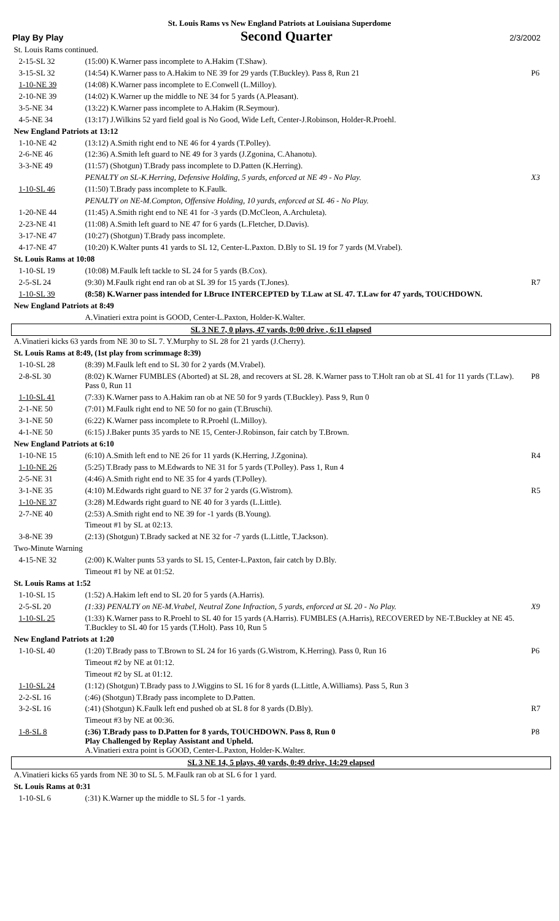St. Louis Rams vs New England Patriots at Louisiana Superdome
Play By Play Second Quarter 2/3/2002
| St. Louis Rams continued. | | |
| 2-15-SL 32 | (15:00) K.Warner pass incomplete to A.Hakim (T.Shaw). | |
| 3-15-SL 32 | (14:54) K.Warner pass to A.Hakim to NE 39 for 29 yards (T.Buckley). Pass 8, Run 21 | P6 |
| 1-10-NE 39 | (14:08) K.Warner pass incomplete to E.Conwell (L.Milloy). | |
| 2-10-NE 39 | (14:02) K.Warner up the middle to NE 34 for 5 yards (A.Pleasant). | |
| 3-5-NE 34 | (13:22) K.Warner pass incomplete to A.Hakim (R.Seymour). | |
| 4-5-NE 34 | (13:17) J.Wilkins 52 yard field goal is No Good, Wide Left, Center-J.Robinson, Holder-R.Proehl. | |
| New England Patriots at 13:12 | | |
| 1-10-NE 42 | (13:12) A.Smith right end to NE 46 for 4 yards (T.Polley). | |
| 2-6-NE 46 | (12:36) A.Smith left guard to NE 49 for 3 yards (J.Zgonina, C.Ahanotu). | |
| 3-3-NE 49 | (11:57) (Shotgun) T.Brady pass incomplete to D.Patten (K.Herring). | |
| | PENALTY on SL-K.Herring, Defensive Holding, 5 yards, enforced at NE 49 - No Play. | X3 |
| 1-10-SL 46 | (11:50) T.Brady pass incomplete to K.Faulk. | |
| | PENALTY on NE-M.Compton, Offensive Holding, 10 yards, enforced at SL 46 - No Play. | |
| 1-20-NE 44 | (11:45) A.Smith right end to NE 41 for -3 yards (D.McCleon, A.Archuleta). | |
| 2-23-NE 41 | (11:08) A.Smith left guard to NE 47 for 6 yards (L.Fletcher, D.Davis). | |
| 3-17-NE 47 | (10:27) (Shotgun) T.Brady pass incomplete. | |
| 4-17-NE 47 | (10:20) K.Walter punts 41 yards to SL 12, Center-L.Paxton. D.Bly to SL 19 for 7 yards (M.Vrabel). | |
| St. Louis Rams at 10:08 | | |
| 1-10-SL 19 | (10:08) M.Faulk left tackle to SL 24 for 5 yards (B.Cox). | |
| 2-5-SL 24 | (9:30) M.Faulk right end ran ob at SL 39 for 15 yards (T.Jones). | R7 |
| 1-10-SL 39 | (8:58) K.Warner pass intended for I.Bruce INTERCEPTED by T.Law at SL 47. T.Law for 47 yards, TOUCHDOWN. | |
| New England Patriots at 8:49 | | |
| | A.Vinatieri extra point is GOOD, Center-L.Paxton, Holder-K.Walter. | |
| SL 3 NE 7, 0 plays, 47 yards, 0:00 drive , 6:11 elapsed | | |
| A.Vinatieri kicks 63 yards from NE 30 to SL 7. Y.Murphy to SL 28 for 21 yards (J.Cherry). | | |
| St. Louis Rams at 8:49, (1st play from scrimmage 8:39) | | |
| 1-10-SL 28 | (8:39) M.Faulk left end to SL 30 for 2 yards (M.Vrabel). | |
| 2-8-SL 30 | (8:02) K.Warner FUMBLES (Aborted) at SL 28, and recovers at SL 28. K.Warner pass to T.Holt ran ob at SL 41 for 11 yards (T.Law). Pass 0, Run 11 | P8 |
| 1-10-SL 41 | (7:33) K.Warner pass to A.Hakim ran ob at NE 50 for 9 yards (T.Buckley). Pass 9, Run 0 | |
| 2-1-NE 50 | (7:01) M.Faulk right end to NE 50 for no gain (T.Bruschi). | |
| 3-1-NE 50 | (6:22) K.Warner pass incomplete to R.Proehl (L.Milloy). | |
| 4-1-NE 50 | (6:15) J.Baker punts 35 yards to NE 15, Center-J.Robinson, fair catch by T.Brown. | |
| New England Patriots at 6:10 | | |
| 1-10-NE 15 | (6:10) A.Smith left end to NE 26 for 11 yards (K.Herring, J.Zgonina). | R4 |
| 1-10-NE 26 | (5:25) T.Brady pass to M.Edwards to NE 31 for 5 yards (T.Polley). Pass 1, Run 4 | |
| 2-5-NE 31 | (4:46) A.Smith right end to NE 35 for 4 yards (T.Polley). | |
| 3-1-NE 35 | (4:10) M.Edwards right guard to NE 37 for 2 yards (G.Wistrom). | R5 |
| 1-10-NE 37 | (3:28) M.Edwards right guard to NE 40 for 3 yards (L.Little). | |
| 2-7-NE 40 | (2:53) A.Smith right end to NE 39 for -1 yards (B.Young). | |
| | Timeout #1 by SL at 02:13. | |
| 3-8-NE 39 | (2:13) (Shotgun) T.Brady sacked at NE 32 for -7 yards (L.Little, T.Jackson). | |
| Two-Minute Warning | | |
| 4-15-NE 32 | (2:00) K.Walter punts 53 yards to SL 15, Center-L.Paxton, fair catch by D.Bly. | |
| | Timeout #1 by NE at 01:52. | |
| St. Louis Rams at 1:52 | | |
| 1-10-SL 15 | (1:52) A.Hakim left end to SL 20 for 5 yards (A.Harris). | |
| 2-5-SL 20 | (1:33) PENALTY on NE-M.Vrabel, Neutral Zone Infraction, 5 yards, enforced at SL 20 - No Play. | X9 |
| 1-10-SL 25 | (1:33) K.Warner pass to R.Proehl to SL 40 for 15 yards (A.Harris). FUMBLES (A.Harris), RECOVERED by NE-T.Buckley at NE 45. T.Buckley to SL 40 for 15 yards (T.Holt). Pass 10, Run 5 | |
| New England Patriots at 1:20 | | |
| 1-10-SL 40 | (1:20) T.Brady pass to T.Brown to SL 24 for 16 yards (G.Wistrom, K.Herring). Pass 0, Run 16 | P6 |
| | Timeout #2 by NE at 01:12. | |
| | Timeout #2 by SL at 01:12. | |
| 1-10-SL 24 | (1:12) (Shotgun) T.Brady pass to J.Wiggins to SL 16 for 8 yards (L.Little, A.Williams). Pass 5, Run 3 | |
| 2-2-SL 16 | (:46) (Shotgun) T.Brady pass incomplete to D.Patten. | |
| 3-2-SL 16 | (:41) (Shotgun) K.Faulk left end pushed ob at SL 8 for 8 yards (D.Bly). | R7 |
| | Timeout #3 by NE at 00:36. | |
| 1-8-SL 8 | (:36) T.Brady pass to D.Patten for 8 yards, TOUCHDOWN. Pass 8, Run 0 Play Challenged by Replay Assistant and Upheld. A.Vinatieri extra point is GOOD, Center-L.Paxton, Holder-K.Walter. | P8 |
| SL 3 NE 14, 5 plays, 40 yards, 0:49 drive, 14:29 elapsed | | |
| A.Vinatieri kicks 65 yards from NE 30 to SL 5. M.Faulk ran ob at SL 6 for 1 yard. | | |
| St. Louis Rams at 0:31 | | |
| 1-10-SL 6 | (:31) K.Warner up the middle to SL 5 for -1 yards. | |